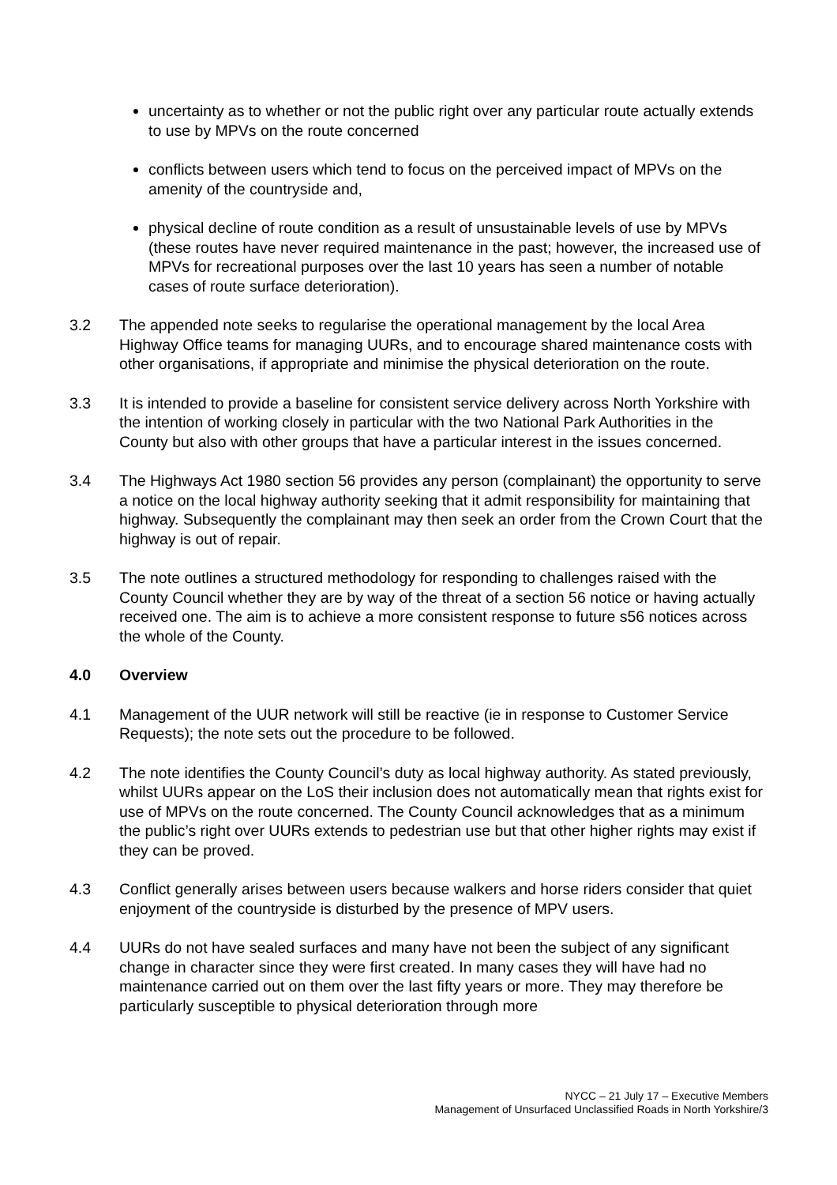uncertainty as to whether or not the public right over any particular route actually extends to use by MPVs on the route concerned
conflicts between users which tend to focus on the perceived impact of MPVs on the amenity of the countryside and,
physical decline of route condition as a result of unsustainable levels of use by MPVs (these routes have never required maintenance in the past; however, the increased use of MPVs for recreational purposes over the last 10 years has seen a number of notable cases of route surface deterioration).
3.2 The appended note seeks to regularise the operational management by the local Area Highway Office teams for managing UURs, and to encourage shared maintenance costs with other organisations, if appropriate and minimise the physical deterioration on the route.
3.3 It is intended to provide a baseline for consistent service delivery across North Yorkshire with the intention of working closely in particular with the two National Park Authorities in the County but also with other groups that have a particular interest in the issues concerned.
3.4 The Highways Act 1980 section 56 provides any person (complainant) the opportunity to serve a notice on the local highway authority seeking that it admit responsibility for maintaining that highway. Subsequently the complainant may then seek an order from the Crown Court that the highway is out of repair.
3.5 The note outlines a structured methodology for responding to challenges raised with the County Council whether they are by way of the threat of a section 56 notice or having actually received one. The aim is to achieve a more consistent response to future s56 notices across the whole of the County.
4.0 Overview
4.1 Management of the UUR network will still be reactive (ie in response to Customer Service Requests); the note sets out the procedure to be followed.
4.2 The note identifies the County Council’s duty as local highway authority. As stated previously, whilst UURs appear on the LoS their inclusion does not automatically mean that rights exist for use of MPVs on the route concerned. The County Council acknowledges that as a minimum the public’s right over UURs extends to pedestrian use but that other higher rights may exist if they can be proved.
4.3 Conflict generally arises between users because walkers and horse riders consider that quiet enjoyment of the countryside is disturbed by the presence of MPV users.
4.4 UURs do not have sealed surfaces and many have not been the subject of any significant change in character since they were first created. In many cases they will have had no maintenance carried out on them over the last fifty years or more. They may therefore be particularly susceptible to physical deterioration through more
NYCC – 21 July 17 – Executive Members
Management of Unsurfaced Unclassified Roads in North Yorkshire/3